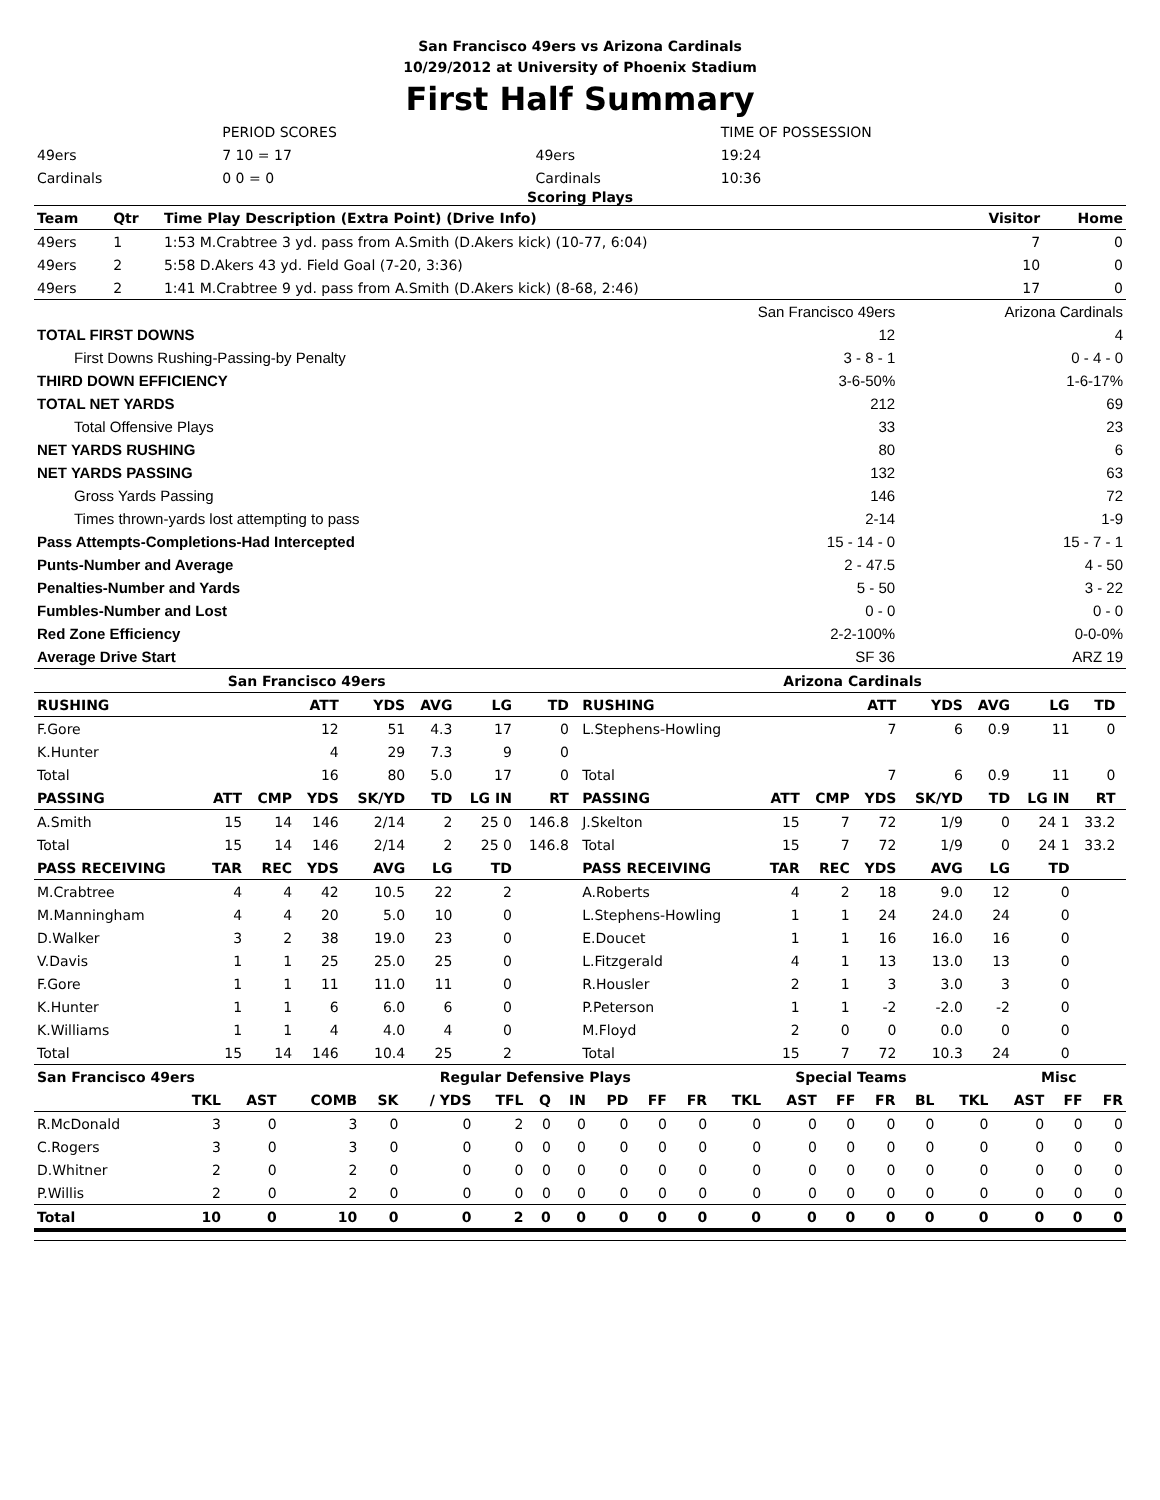San Francisco 49ers vs Arizona Cardinals
10/29/2012 at University of Phoenix Stadium
First Half Summary
| | PERIOD SCORES | | TIME OF POSSESSION |
| 49ers | 7 10 = 17 | 49ers | 19:24 |
| Cardinals | 0 0 = 0 | Cardinals | 10:36 |
Scoring Plays
| Team | Qtr | Time Play Description (Extra Point) (Drive Info) | Visitor | Home |
| --- | --- | --- | --- | --- |
| 49ers | 1 | 1:53 M.Crabtree 3 yd. pass from A.Smith (D.Akers kick) (10-77, 6:04) | 7 | 0 |
| 49ers | 2 | 5:58 D.Akers 43 yd. Field Goal (7-20, 3:36) | 10 | 0 |
| 49ers | 2 | 1:41 M.Crabtree 9 yd. pass from A.Smith (D.Akers kick) (8-68, 2:46) | 17 | 0 |
| | San Francisco 49ers | Arizona Cardinals |
| TOTAL FIRST DOWNS | 12 | 4 |
| First Downs Rushing-Passing-by Penalty | 3 - 8 - 1 | 0 - 4 - 0 |
| THIRD DOWN EFFICIENCY | 3-6-50% | 1-6-17% |
| TOTAL NET YARDS | 212 | 69 |
| Total Offensive Plays | 33 | 23 |
| NET YARDS RUSHING | 80 | 6 |
| NET YARDS PASSING | 132 | 63 |
| Gross Yards Passing | 146 | 72 |
| Times thrown-yards lost attempting to pass | 2-14 | 1-9 |
| Pass Attempts-Completions-Had Intercepted | 15 - 14 - 0 | 15 - 7 - 1 |
| Punts-Number and Average | 2 - 47.5 | 4 - 50 |
| Penalties-Number and Yards | 5 - 50 | 3 - 22 |
| Fumbles-Number and Lost | 0 - 0 | 0 - 0 |
| Red Zone Efficiency | 2-2-100% | 0-0-0% |
| Average Drive Start | SF 36 | ARZ 19 |
| San Francisco 49ers | | | | | | | | | Arizona Cardinals | | | | | | | | |
| --- | --- | --- | --- | --- | --- | --- | --- | --- | --- | --- | --- | --- | --- | --- | --- | --- | --- |
| RUSHING | | | ATT | YDS | AVG | LG | TD | | RUSHING | | | ATT | YDS | AVG | LG | TD | |
| F.Gore | | | 12 | 51 | 4.3 | 17 | 0 | | L.Stephens-Howling | | | 7 | 6 | 0.9 | 11 | 0 | |
| K.Hunter | | | 4 | 29 | 7.3 | 9 | 0 | | | | | | | | | | |
| Total | | | 16 | 80 | 5.0 | 17 | 0 | | Total | | | 7 | 6 | 0.9 | 11 | 0 | |
| PASSING | ATT | CMP | YDS | SK/YD | TD | LG IN | RT | | PASSING | ATT | CMP | YDS | SK/YD | TD | LG IN | RT | |
| A.Smith | 15 | 14 | 146 | 2/14 | 2 | 25 0 | 146.8 | | J.Skelton | 15 | 7 | 72 | 1/9 | 0 | 24 1 | 33.2 | |
| Total | 15 | 14 | 146 | 2/14 | 2 | 25 0 | 146.8 | | Total | 15 | 7 | 72 | 1/9 | 0 | 24 1 | 33.2 | |
| PASS RECEIVING | TAR | REC | YDS | AVG | LG | TD | | | PASS RECEIVING | TAR | REC | YDS | AVG | LG | TD | | |
| M.Crabtree | 4 | 4 | 42 | 10.5 | 22 | 2 | | | A.Roberts | 4 | 2 | 18 | 9.0 | 12 | 0 | | |
| M.Manningham | 4 | 4 | 20 | 5.0 | 10 | 0 | | | L.Stephens-Howling | 1 | 1 | 24 | 24.0 | 24 | 0 | | |
| D.Walker | 3 | 2 | 38 | 19.0 | 23 | 0 | | | E.Doucet | 1 | 1 | 16 | 16.0 | 16 | 0 | | |
| V.Davis | 1 | 1 | 25 | 25.0 | 25 | 0 | | | L.Fitzgerald | 4 | 1 | 13 | 13.0 | 13 | 0 | | |
| F.Gore | 1 | 1 | 11 | 11.0 | 11 | 0 | | | R.Housler | 2 | 1 | 3 | 3.0 | 3 | 0 | | |
| K.Hunter | 1 | 1 | 6 | 6.0 | 6 | 0 | | | P.Peterson | 1 | 1 | -2 | -2.0 | -2 | 0 | | |
| K.Williams | 1 | 1 | 4 | 4.0 | 4 | 0 | | | M.Floyd | 2 | 0 | 0 | 0.0 | 0 | 0 | | |
| Total | 15 | 14 | 146 | 10.4 | 25 | 2 | | | Total | 15 | 7 | 72 | 10.3 | 24 | 0 | | |
| San Francisco 49ers | | | | Regular Defensive Plays | | | | | | | | Special Teams | | | | | | Misc | | |
| --- | --- | --- | --- | --- | --- | --- | --- | --- | --- | --- | --- | --- | --- | --- | --- | --- | --- | --- | --- | --- |
| | TKL | AST | COMB | SK | / YDS | TFL | Q | IN | PD | FF | FR | TKL | AST | FF | FR | BL | TKL | AST | FF | FR |
| R.McDonald | 3 | 0 | 3 | 0 | 0 | 2 | 0 | 0 | 0 | 0 | 0 | 0 | 0 | 0 | 0 | 0 | 0 | 0 | 0 | 0 |
| C.Rogers | 3 | 0 | 3 | 0 | 0 | 0 | 0 | 0 | 0 | 0 | 0 | 0 | 0 | 0 | 0 | 0 | 0 | 0 | 0 | 0 |
| D.Whitner | 2 | 0 | 2 | 0 | 0 | 0 | 0 | 0 | 0 | 0 | 0 | 0 | 0 | 0 | 0 | 0 | 0 | 0 | 0 | 0 |
| P.Willis | 2 | 0 | 2 | 0 | 0 | 0 | 0 | 0 | 0 | 0 | 0 | 0 | 0 | 0 | 0 | 0 | 0 | 0 | 0 | 0 |
| Total | 10 | 0 | 10 | 0 | 0 | 2 | 0 | 0 | 0 | 0 | 0 | 0 | 0 | 0 | 0 | 0 | 0 | 0 | 0 | 0 |